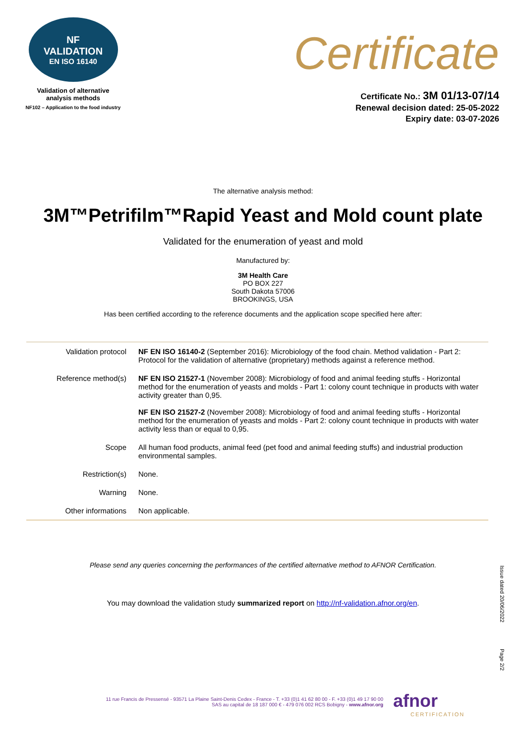NF
VALIDATION
EN ISO 16140
Validation of alternative
analysis methods
NF102 – Application to the food industry
Certificate
Certificate No.: 3M 01/13-07/14
Renewal decision dated: 25-05-2022
Expiry date: 03-07-2026
The alternative analysis method:
3M™Petrifilm™Rapid Yeast and Mold count plate
Validated for the enumeration of yeast and mold
Manufactured by:
3M Health Care
PO BOX 227
South Dakota 57006
BROOKINGS, USA
Has been certified according to the reference documents and the application scope specified here after:
| Validation protocol | NF EN ISO 16140-2 (September 2016): Microbiology of the food chain. Method validation - Part 2: Protocol for the validation of alternative (proprietary) methods against a reference method. |
| Reference method(s) | NF EN ISO 21527-1 (November 2008): Microbiology of food and animal feeding stuffs - Horizontal method for the enumeration of yeasts and molds - Part 1: colony count technique in products with water activity greater than 0,95. NF EN ISO 21527-2 (November 2008): Microbiology of food and animal feeding stuffs - Horizontal method for the enumeration of yeasts and molds - Part 2: colony count technique in products with water activity less than or equal to 0,95. |
| Scope | All human food products, animal feed (pet food and animal feeding stuffs) and industrial production environmental samples. |
| Restriction(s) | None. |
| Warning | None. |
| Other informations | Non applicable. |
Please send any queries concerning the performances of the certified alternative method to AFNOR Certification.
You may download the validation study summarized report on http://nf-validation.afnor.org/en.
Issue dated 20/06/2022
Page 2/2
11 rue Francis de Pressensé - 93571 La Plaine Saint-Denis Cedex - France - T. +33 (0)1 41 62 80 00 - F. +33 (0)1 49 17 90 00
SAS au capital de 18 187 000 € - 479 076 002 RCS Bobigny - www.afnor.org
afnor
CERTIFICATION